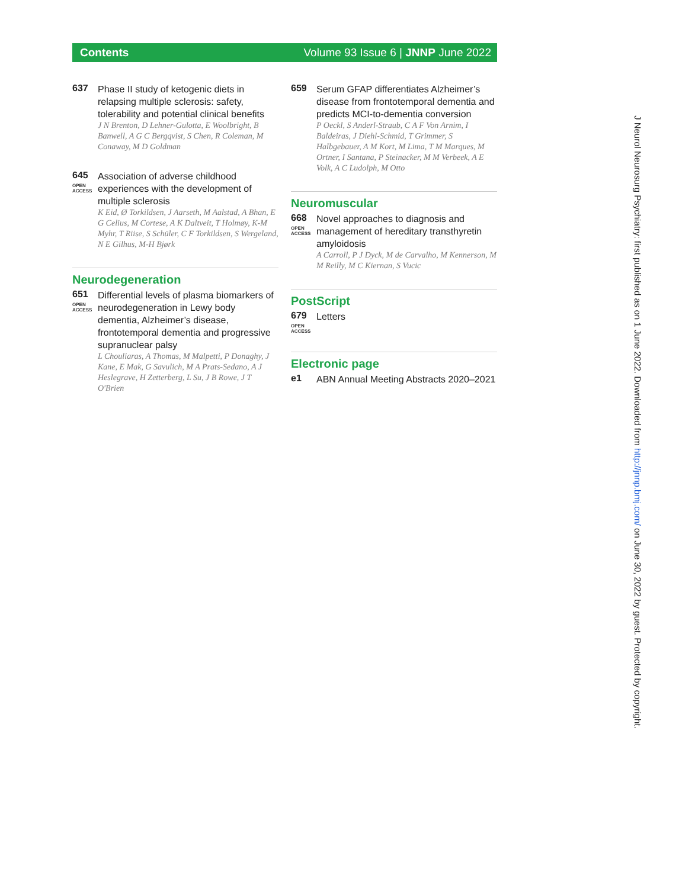Contents Volume 93 Issue 6 | JNNP June 2022
637
Phase II study of ketogenic diets in relapsing multiple sclerosis: safety, tolerability and potential clinical benefits
J N Brenton, D Lehner-Gulotta, E Woolbright, B Banwell, A G C Bergqvist, S Chen, R Coleman, M Conaway, M D Goldman
645
OPEN ACCESS
Association of adverse childhood experiences with the development of multiple sclerosis
K Eid, Ø Torkildsen, J Aarseth, M Aalstad, A Bhan, E G Celius, M Cortese, A K Daltveit, T Holmøy, K-M Myhr, T Riise, S Schüler, C F Torkildsen, S Wergeland, N E Gilhus, M-H Bjørk
Neurodegeneration
651
OPEN ACCESS
Differential levels of plasma biomarkers of neurodegeneration in Lewy body dementia, Alzheimer’s disease, frontotemporal dementia and progressive supranuclear palsy
L Chouliaras, A Thomas, M Malpetti, P Donaghy, J Kane, E Mak, G Savulich, M A Prats-Sedano, A J Heslegrave, H Zetterberg, L Su, J B Rowe, J T O'Brien
659
Serum GFAP differentiates Alzheimer’s disease from frontotemporal dementia and predicts MCI-to-dementia conversion
P Oeckl, S Anderl-Straub, C A F Von Arnim, I Baldeiras, J Diehl-Schmid, T Grimmer, S Halbgebauer, A M Kort, M Lima, T M Marques, M Ortner, I Santana, P Steinacker, M M Verbeek, A E Volk, A C Ludolph, M Otto
Neuromuscular
668
OPEN ACCESS
Novel approaches to diagnosis and management of hereditary transthyretin amyloidosis
A Carroll, P J Dyck, M de Carvalho, M Kennerson, M M Reilly, M C Kiernan, S Vucic
PostScript
679
OPEN ACCESS
Letters
Electronic page
e1
ABN Annual Meeting Abstracts 2020–2021
J Neurol Neurosurg Psychiatry: first published as on 1 June 2022. Downloaded from http://jnnp.bmj.com/ on June 30, 2022 by guest. Protected by copyright.